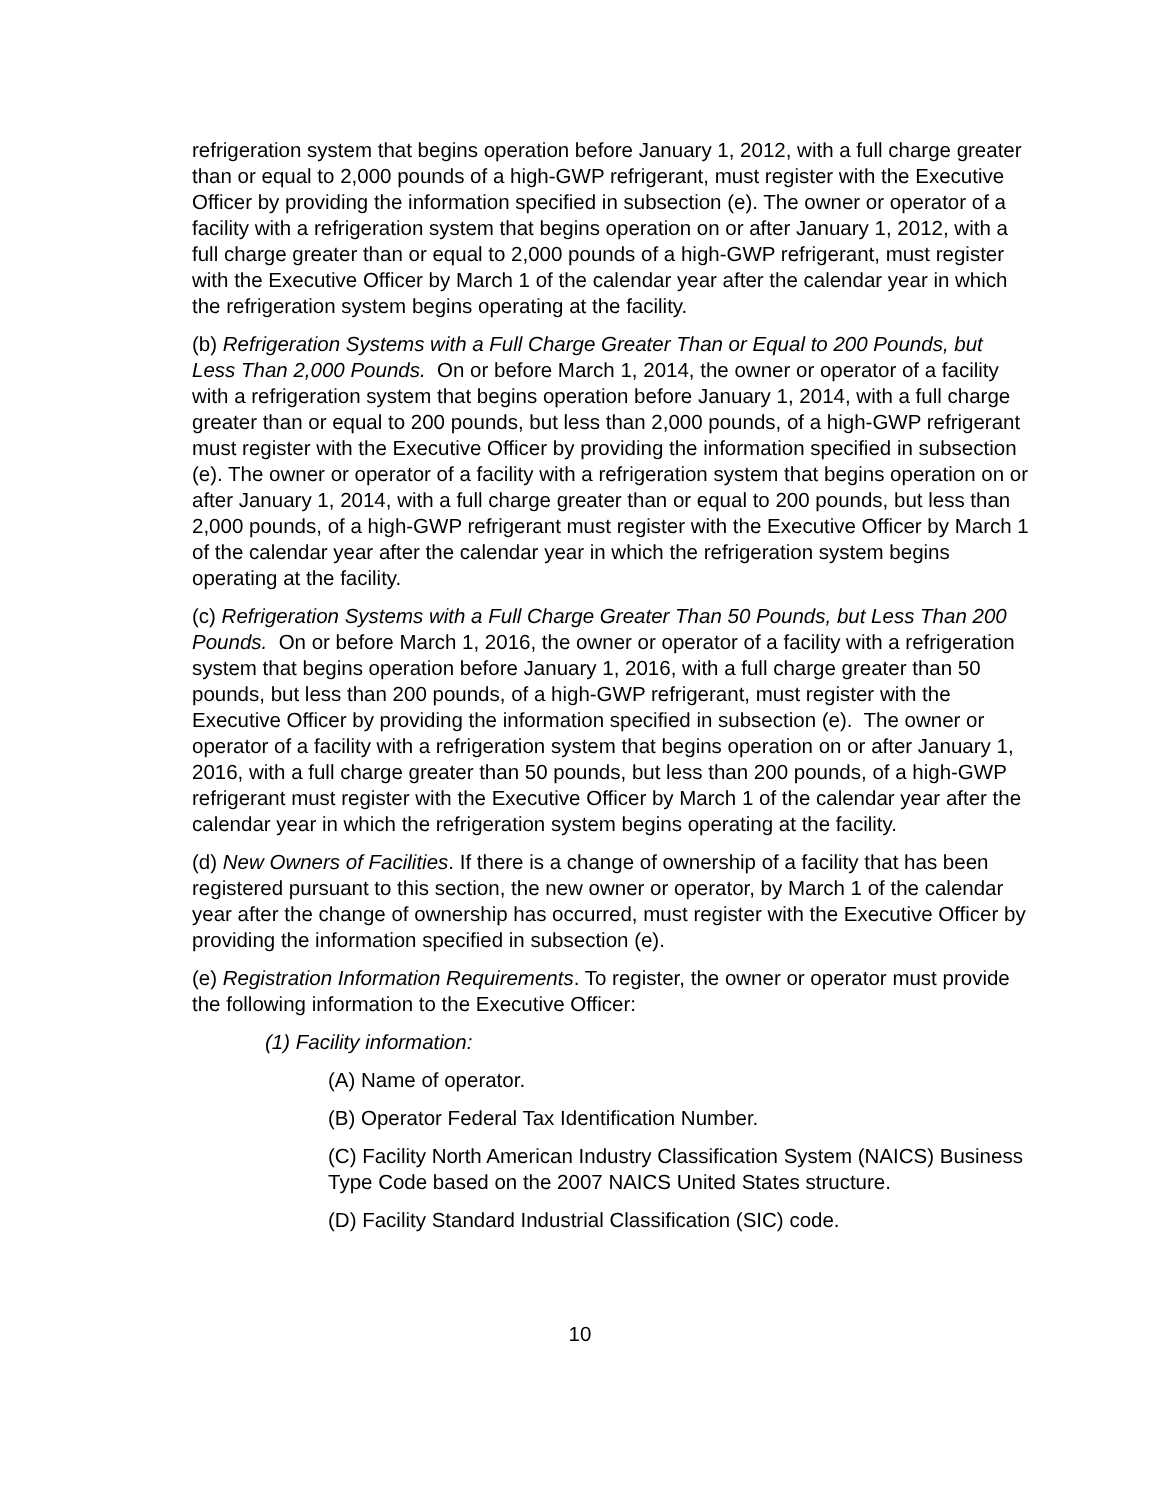refrigeration system that begins operation before January 1, 2012, with a full charge greater than or equal to 2,000 pounds of a high-GWP refrigerant, must register with the Executive Officer by providing the information specified in subsection (e). The owner or operator of a facility with a refrigeration system that begins operation on or after January 1, 2012, with a full charge greater than or equal to 2,000 pounds of a high-GWP refrigerant, must register with the Executive Officer by March 1 of the calendar year after the calendar year in which the refrigeration system begins operating at the facility.
(b) Refrigeration Systems with a Full Charge Greater Than or Equal to 200 Pounds, but Less Than 2,000 Pounds. On or before March 1, 2014, the owner or operator of a facility with a refrigeration system that begins operation before January 1, 2014, with a full charge greater than or equal to 200 pounds, but less than 2,000 pounds, of a high-GWP refrigerant must register with the Executive Officer by providing the information specified in subsection (e). The owner or operator of a facility with a refrigeration system that begins operation on or after January 1, 2014, with a full charge greater than or equal to 200 pounds, but less than 2,000 pounds, of a high-GWP refrigerant must register with the Executive Officer by March 1 of the calendar year after the calendar year in which the refrigeration system begins operating at the facility.
(c) Refrigeration Systems with a Full Charge Greater Than 50 Pounds, but Less Than 200 Pounds. On or before March 1, 2016, the owner or operator of a facility with a refrigeration system that begins operation before January 1, 2016, with a full charge greater than 50 pounds, but less than 200 pounds, of a high-GWP refrigerant, must register with the Executive Officer by providing the information specified in subsection (e). The owner or operator of a facility with a refrigeration system that begins operation on or after January 1, 2016, with a full charge greater than 50 pounds, but less than 200 pounds, of a high-GWP refrigerant must register with the Executive Officer by March 1 of the calendar year after the calendar year in which the refrigeration system begins operating at the facility.
(d) New Owners of Facilities. If there is a change of ownership of a facility that has been registered pursuant to this section, the new owner or operator, by March 1 of the calendar year after the change of ownership has occurred, must register with the Executive Officer by providing the information specified in subsection (e).
(e) Registration Information Requirements. To register, the owner or operator must provide the following information to the Executive Officer:
(1) Facility information:
(A) Name of operator.
(B) Operator Federal Tax Identification Number.
(C) Facility North American Industry Classification System (NAICS) Business Type Code based on the 2007 NAICS United States structure.
(D) Facility Standard Industrial Classification (SIC) code.
10